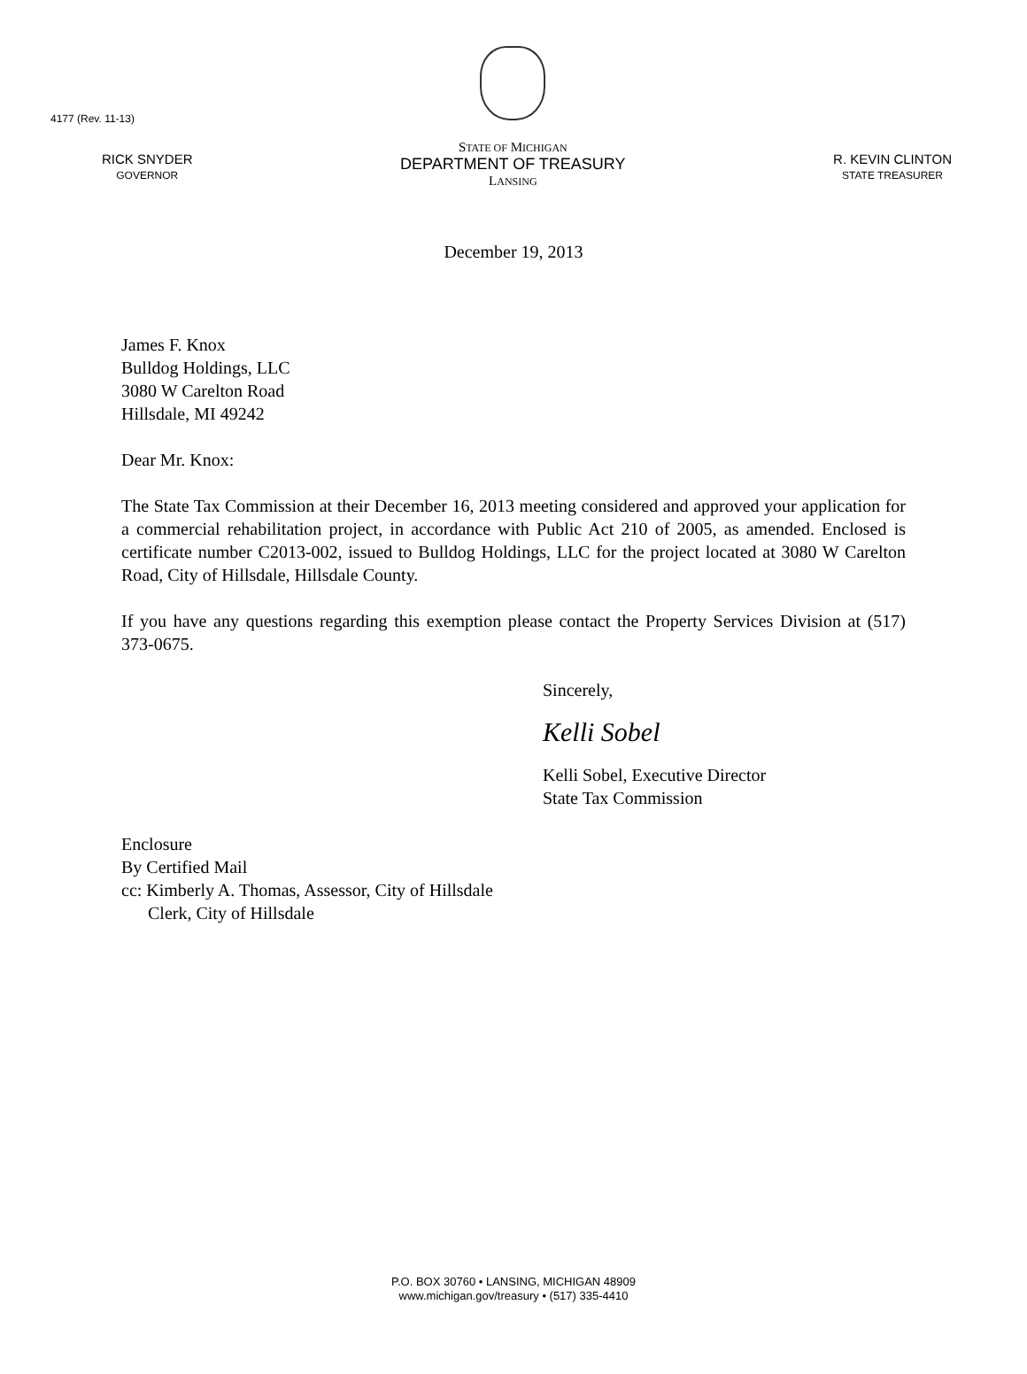4177 (Rev. 11-13)
RICK SNYDER
GOVERNOR
STATE OF MICHIGAN
DEPARTMENT OF TREASURY
LANSING
R. KEVIN CLINTON
STATE TREASURER
December 19, 2013
James F. Knox
Bulldog Holdings, LLC
3080 W Carelton Road
Hillsdale, MI 49242
Dear Mr. Knox:
The State Tax Commission at their December 16, 2013 meeting considered and approved your application for a commercial rehabilitation project, in accordance with Public Act 210 of 2005, as amended. Enclosed is certificate number C2013-002, issued to Bulldog Holdings, LLC for the project located at 3080 W Carelton Road, City of Hillsdale, Hillsdale County.
If you have any questions regarding this exemption please contact the Property Services Division at (517) 373-0675.
Sincerely,
Kelli Sobel
Kelli Sobel, Executive Director
State Tax Commission
Enclosure
By Certified Mail
cc: Kimberly A. Thomas, Assessor, City of Hillsdale
Clerk, City of Hillsdale
P.O. BOX 30760 • LANSING, MICHIGAN 48909
www.michigan.gov/treasury • (517) 335-4410